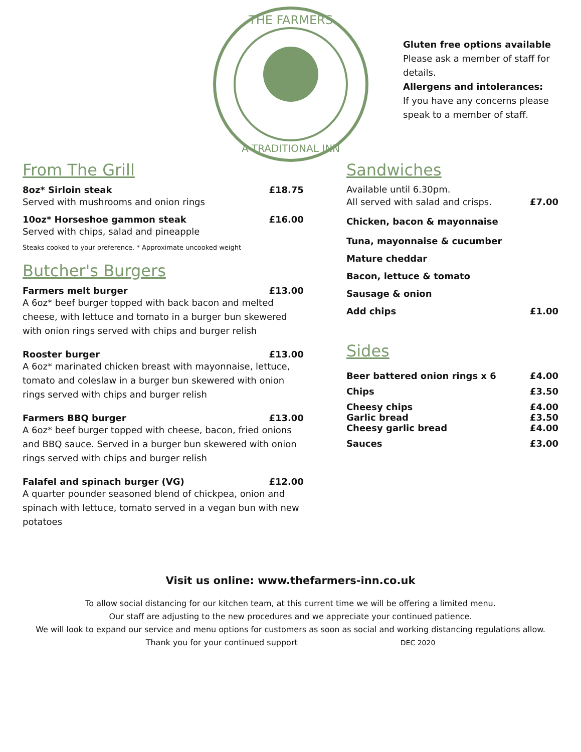THE FARMERS
A TRADITIONAL INN
Gluten free options available
Please ask a member of staff for details.
Allergens and intolerances:
If you have any concerns please speak to a member of staff.
From The Grill
8oz* Sirloin steak £18.75
Served with mushrooms and onion rings
10oz* Horseshoe gammon steak £16.00
Served with chips, salad and pineapple
Steaks cooked to your preference. * Approximate uncooked weight
Butcher's Burgers
Farmers melt burger £13.00
A 6oz* beef burger topped with back bacon and melted cheese, with lettuce and tomato in a burger bun skewered with onion rings served with chips and burger relish
Rooster burger £13.00
A 6oz* marinated chicken breast with mayonnaise, lettuce, tomato and coleslaw in a burger bun skewered with onion rings served with chips and burger relish
Farmers BBQ burger £13.00
A 6oz* beef burger topped with cheese, bacon, fried onions and BBQ sauce. Served in a burger bun skewered with onion rings served with chips and burger relish
Falafel and spinach burger (VG) £12.00
A quarter pounder seasoned blend of chickpea, onion and spinach with lettuce, tomato served in a vegan bun with new potatoes
Sandwiches
Available until 6.30pm.
All served with salad and crisps. £7.00
Chicken, bacon & mayonnaise
Tuna, mayonnaise & cucumber
Mature cheddar
Bacon, lettuce & tomato
Sausage & onion
Add chips £1.00
Sides
Beer battered onion rings x 6 £4.00
Chips £3.50
Cheesy chips £4.00
Garlic bread £3.50
Cheesy garlic bread £4.00
Sauces £3.00
Visit us online: www.thefarmers-inn.co.uk
To allow social distancing for our kitchen team, at this current time we will be offering a limited menu.
Our staff are adjusting to the new procedures and we appreciate your continued patience.
We will look to expand our service and menu options for customers as soon as social and working distancing regulations allow.
Thank you for your continued support DEC 2020